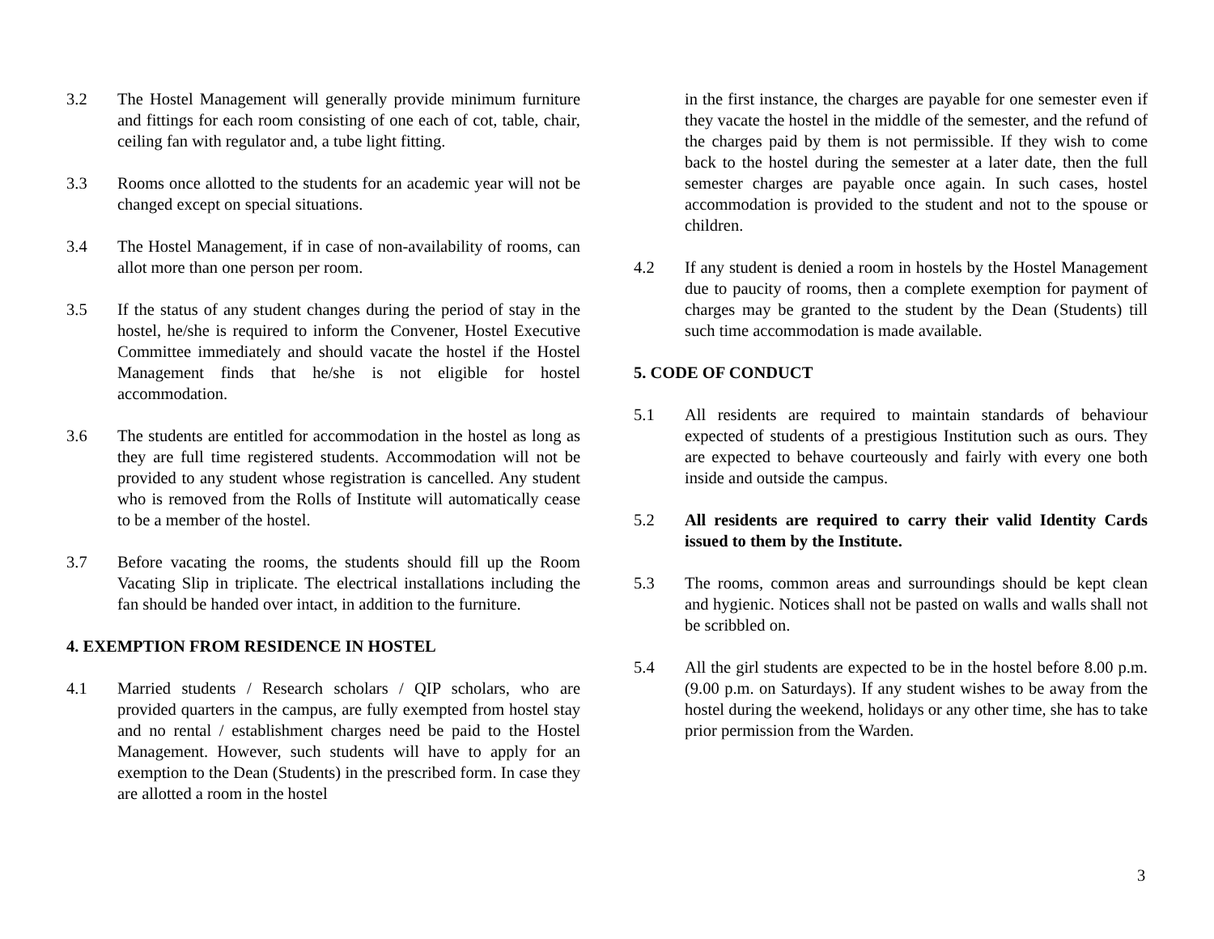3.2 The Hostel Management will generally provide minimum furniture and fittings for each room consisting of one each of cot, table, chair, ceiling fan with regulator and, a tube light fitting.
3.3 Rooms once allotted to the students for an academic year will not be changed except on special situations.
3.4 The Hostel Management, if in case of non-availability of rooms, can allot more than one person per room.
3.5 If the status of any student changes during the period of stay in the hostel, he/she is required to inform the Convener, Hostel Executive Committee immediately and should vacate the hostel if the Hostel Management finds that he/she is not eligible for hostel accommodation.
3.6 The students are entitled for accommodation in the hostel as long as they are full time registered students. Accommodation will not be provided to any student whose registration is cancelled. Any student who is removed from the Rolls of Institute will automatically cease to be a member of the hostel.
3.7 Before vacating the rooms, the students should fill up the Room Vacating Slip in triplicate. The electrical installations including the fan should be handed over intact, in addition to the furniture.
4. EXEMPTION FROM RESIDENCE IN HOSTEL
4.1 Married students / Research scholars / QIP scholars, who are provided quarters in the campus, are fully exempted from hostel stay and no rental / establishment charges need be paid to the Hostel Management. However, such students will have to apply for an exemption to the Dean (Students) in the prescribed form. In case they are allotted a room in the hostel
in the first instance, the charges are payable for one semester even if they vacate the hostel in the middle of the semester, and the refund of the charges paid by them is not permissible. If they wish to come back to the hostel during the semester at a later date, then the full semester charges are payable once again. In such cases, hostel accommodation is provided to the student and not to the spouse or children.
4.2 If any student is denied a room in hostels by the Hostel Management due to paucity of rooms, then a complete exemption for payment of charges may be granted to the student by the Dean (Students) till such time accommodation is made available.
5. CODE OF CONDUCT
5.1 All residents are required to maintain standards of behaviour expected of students of a prestigious Institution such as ours. They are expected to behave courteously and fairly with every one both inside and outside the campus.
5.2 All residents are required to carry their valid Identity Cards issued to them by the Institute.
5.3 The rooms, common areas and surroundings should be kept clean and hygienic. Notices shall not be pasted on walls and walls shall not be scribbled on.
5.4 All the girl students are expected to be in the hostel before 8.00 p.m. (9.00 p.m. on Saturdays). If any student wishes to be away from the hostel during the weekend, holidays or any other time, she has to take prior permission from the Warden.
3